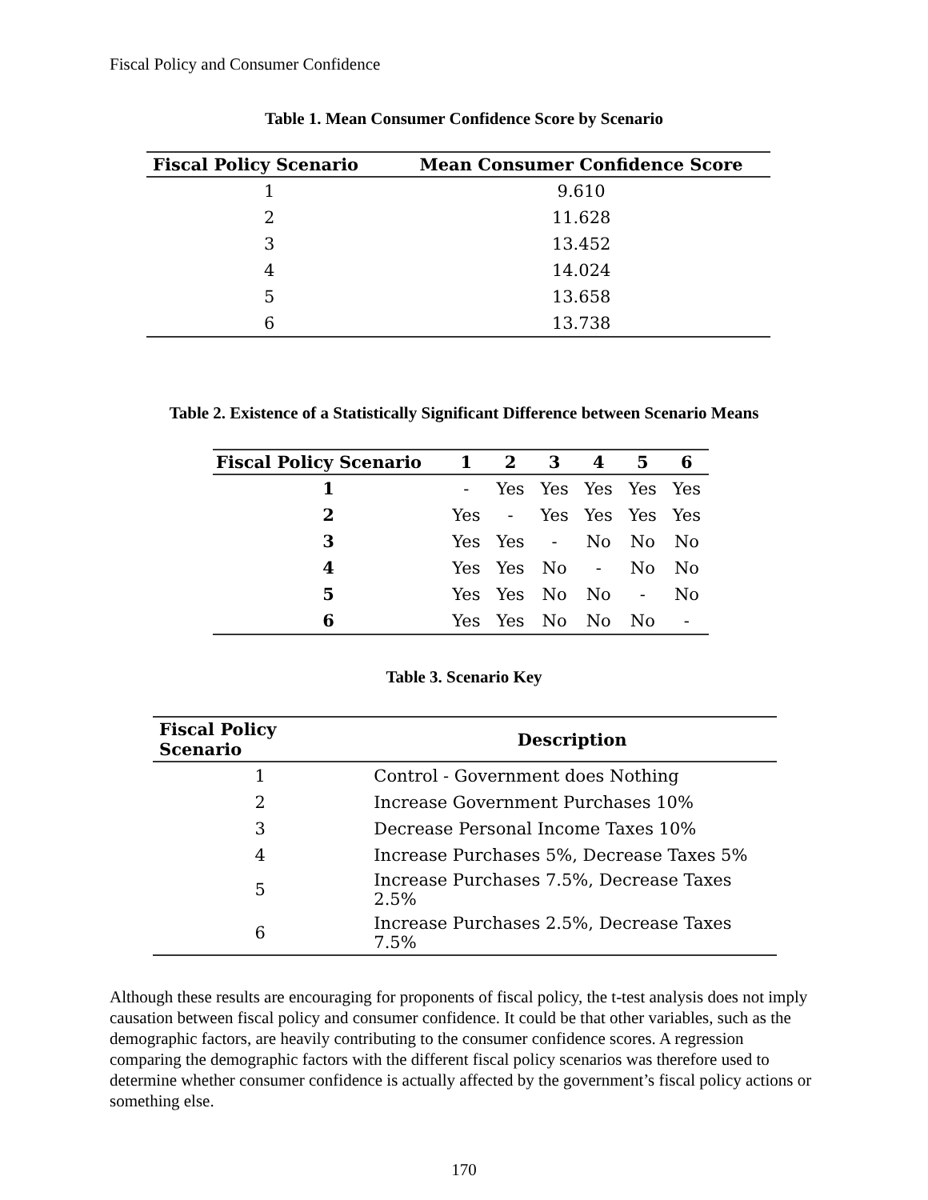Fiscal Policy and Consumer Confidence
Table 1. Mean Consumer Confidence Score by Scenario
| Fiscal Policy Scenario | Mean Consumer Confidence Score |
| --- | --- |
| 1 | 9.610 |
| 2 | 11.628 |
| 3 | 13.452 |
| 4 | 14.024 |
| 5 | 13.658 |
| 6 | 13.738 |
Table 2. Existence of a Statistically Significant Difference between Scenario Means
| Fiscal Policy Scenario | 1 | 2 | 3 | 4 | 5 | 6 |
| --- | --- | --- | --- | --- | --- | --- |
| 1 | - | Yes | Yes | Yes | Yes | Yes |
| 2 | Yes | - | Yes | Yes | Yes | Yes |
| 3 | Yes | Yes | - | No | No | No |
| 4 | Yes | Yes | No | - | No | No |
| 5 | Yes | Yes | No | No | - | No |
| 6 | Yes | Yes | No | No | No | - |
Table 3. Scenario Key
| Fiscal Policy Scenario | Description |
| --- | --- |
| 1 | Control - Government does Nothing |
| 2 | Increase Government Purchases 10% |
| 3 | Decrease Personal Income Taxes 10% |
| 4 | Increase Purchases 5%, Decrease Taxes 5% |
| 5 | Increase Purchases 7.5%, Decrease Taxes 2.5% |
| 6 | Increase Purchases 2.5%, Decrease Taxes 7.5% |
Although these results are encouraging for proponents of fiscal policy, the t-test analysis does not imply causation between fiscal policy and consumer confidence. It could be that other variables, such as the demographic factors, are heavily contributing to the consumer confidence scores. A regression comparing the demographic factors with the different fiscal policy scenarios was therefore used to determine whether consumer confidence is actually affected by the government’s fiscal policy actions or something else.
170